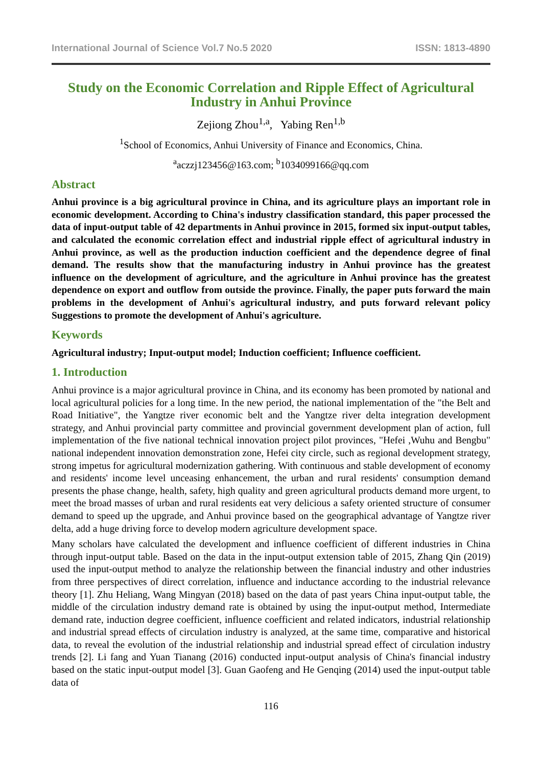International Journal of Science Vol.7 No.5 2020 ISSN: 1813-4890
Study on the Economic Correlation and Ripple Effect of Agricultural Industry in Anhui Province
Zejiong Zhou<sup>1,a</sup>, Yabing Ren<sup>1,b</sup>
<sup>1</sup> School of Economics, Anhui University of Finance and Economics, China.
<sup>a</sup> aczzj123456@163.com; <sup>b</sup>1034099166@qq.com
Abstract
Anhui province is a big agricultural province in China, and its agriculture plays an important role in economic development. According to China's industry classification standard, this paper processed the data of input-output table of 42 departments in Anhui province in 2015, formed six input-output tables, and calculated the economic correlation effect and industrial ripple effect of agricultural industry in Anhui province, as well as the production induction coefficient and the dependence degree of final demand. The results show that the manufacturing industry in Anhui province has the greatest influence on the development of agriculture, and the agriculture in Anhui province has the greatest dependence on export and outflow from outside the province. Finally, the paper puts forward the main problems in the development of Anhui's agricultural industry, and puts forward relevant policy Suggestions to promote the development of Anhui's agriculture.
Keywords
Agricultural industry; Input-output model; Induction coefficient; Influence coefficient.
1. Introduction
Anhui province is a major agricultural province in China, and its economy has been promoted by national and local agricultural policies for a long time. In the new period, the national implementation of the "the Belt and Road Initiative", the Yangtze river economic belt and the Yangtze river delta integration development strategy, and Anhui provincial party committee and provincial government development plan of action, full implementation of the five national technical innovation project pilot provinces, "Hefei ,Wuhu and Bengbu" national independent innovation demonstration zone, Hefei city circle, such as regional development strategy, strong impetus for agricultural modernization gathering. With continuous and stable development of economy and residents' income level unceasing enhancement, the urban and rural residents' consumption demand presents the phase change, health, safety, high quality and green agricultural products demand more urgent, to meet the broad masses of urban and rural residents eat very delicious a safety oriented structure of consumer demand to speed up the upgrade, and Anhui province based on the geographical advantage of Yangtze river delta, add a huge driving force to develop modern agriculture development space.
Many scholars have calculated the development and influence coefficient of different industries in China through input-output table. Based on the data in the input-output extension table of 2015, Zhang Qin (2019) used the input-output method to analyze the relationship between the financial industry and other industries from three perspectives of direct correlation, influence and inductance according to the industrial relevance theory [1]. Zhu Heliang, Wang Mingyan (2018) based on the data of past years China input-output table, the middle of the circulation industry demand rate is obtained by using the input-output method, Intermediate demand rate, induction degree coefficient, influence coefficient and related indicators, industrial relationship and industrial spread effects of circulation industry is analyzed, at the same time, comparative and historical data, to reveal the evolution of the industrial relationship and industrial spread effect of circulation industry trends [2]. Li fang and Yuan Tianang (2016) conducted input-output analysis of China's financial industry based on the static input-output model [3]. Guan Gaofeng and He Genqing (2014) used the input-output table data of
116